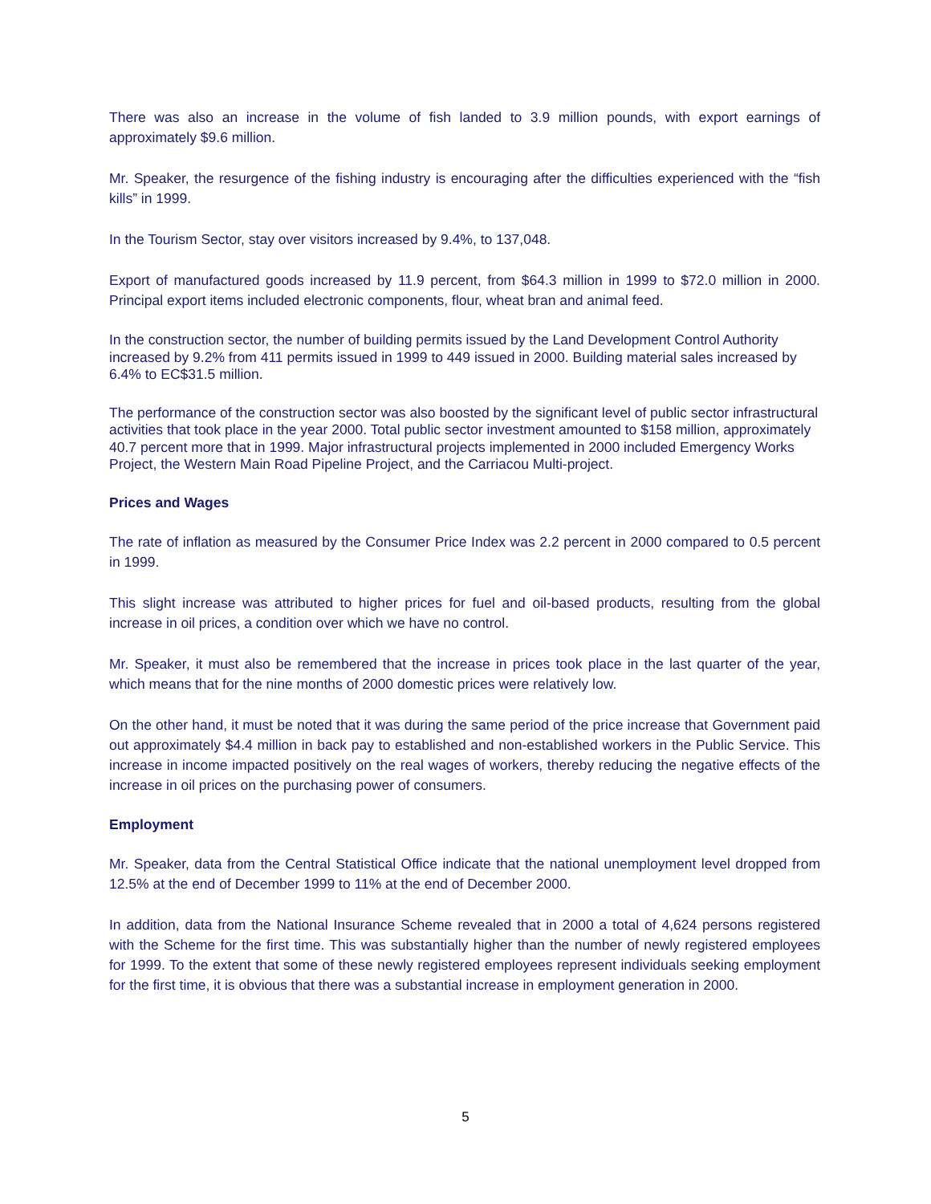There was also an increase in the volume of fish landed to 3.9 million pounds, with export earnings of approximately $9.6 million.
Mr. Speaker, the resurgence of the fishing industry is encouraging after the difficulties experienced with the “fish kills” in 1999.
In the Tourism Sector, stay over visitors increased by 9.4%, to 137,048.
Export of manufactured goods increased by 11.9 percent, from $64.3 million in 1999 to $72.0 million in 2000. Principal export items included electronic components, flour, wheat bran and animal feed.
In the construction sector, the number of building permits issued by the Land Development Control Authority increased by 9.2% from 411 permits issued in 1999 to 449 issued in 2000. Building material sales increased by 6.4% to EC$31.5 million.
The performance of the construction sector was also boosted by the significant level of public sector infrastructural activities that took place in the year 2000. Total public sector investment amounted to $158 million, approximately 40.7 percent more that in 1999. Major infrastructural projects implemented in 2000 included Emergency Works Project, the Western Main Road Pipeline Project, and the Carriacou Multi-project.
Prices and Wages
The rate of inflation as measured by the Consumer Price Index was 2.2 percent in 2000 compared to 0.5 percent in 1999.
This slight increase was attributed to higher prices for fuel and oil-based products, resulting from the global increase in oil prices, a condition over which we have no control.
Mr. Speaker, it must also be remembered that the increase in prices took place in the last quarter of the year, which means that for the nine months of 2000 domestic prices were relatively low.
On the other hand, it must be noted that it was during the same period of the price increase that Government paid out approximately $4.4 million in back pay to established and non-established workers in the Public Service. This increase in income impacted positively on the real wages of workers, thereby reducing the negative effects of the increase in oil prices on the purchasing power of consumers.
Employment
Mr. Speaker, data from the Central Statistical Office indicate that the national unemployment level dropped from 12.5% at the end of December 1999 to 11% at the end of December 2000.
In addition, data from the National Insurance Scheme revealed that in 2000 a total of 4,624 persons registered with the Scheme for the first time. This was substantially higher than the number of newly registered employees for 1999. To the extent that some of these newly registered employees represent individuals seeking employment for the first time, it is obvious that there was a substantial increase in employment generation in 2000.
5